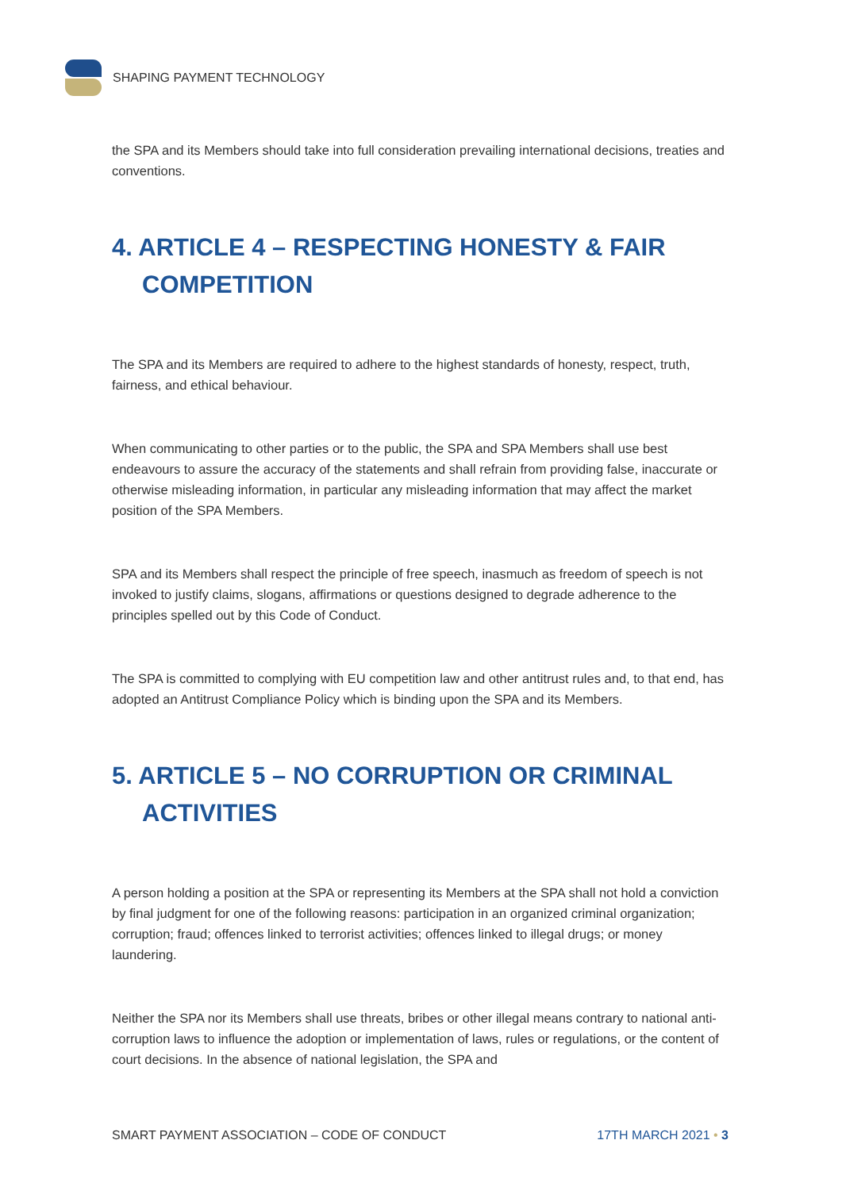SHAPING PAYMENT TECHNOLOGY
the SPA and its Members should take into full consideration prevailing international decisions, treaties and conventions.
4. ARTICLE 4 – RESPECTING HONESTY & FAIR COMPETITION
The SPA and its Members are required to adhere to the highest standards of honesty, respect, truth, fairness, and ethical behaviour.
When communicating to other parties or to the public, the SPA and SPA Members shall use best endeavours to assure the accuracy of the statements and shall refrain from providing false, inaccurate or otherwise misleading information, in particular any misleading information that may affect the market position of the SPA Members.
SPA and its Members shall respect the principle of free speech, inasmuch as freedom of speech is not invoked to justify claims, slogans, affirmations or questions designed to degrade adherence to the principles spelled out by this Code of Conduct.
The SPA is committed to complying with EU competition law and other antitrust rules and, to that end, has adopted an Antitrust Compliance Policy which is binding upon the SPA and its Members.
5. ARTICLE 5 – NO CORRUPTION OR CRIMINAL ACTIVITIES
A person holding a position at the SPA or representing its Members at the SPA shall not hold a conviction by final judgment for one of the following reasons: participation in an organized criminal organization; corruption; fraud; offences linked to terrorist activities; offences linked to illegal drugs; or money laundering.
Neither the SPA nor its Members shall use threats, bribes or other illegal means contrary to national anti-corruption laws to influence the adoption or implementation of laws, rules or regulations, or the content of court decisions. In the absence of national legislation, the SPA and
SMART PAYMENT ASSOCIATION – CODE OF CONDUCT 17TH MARCH 2021 • 3